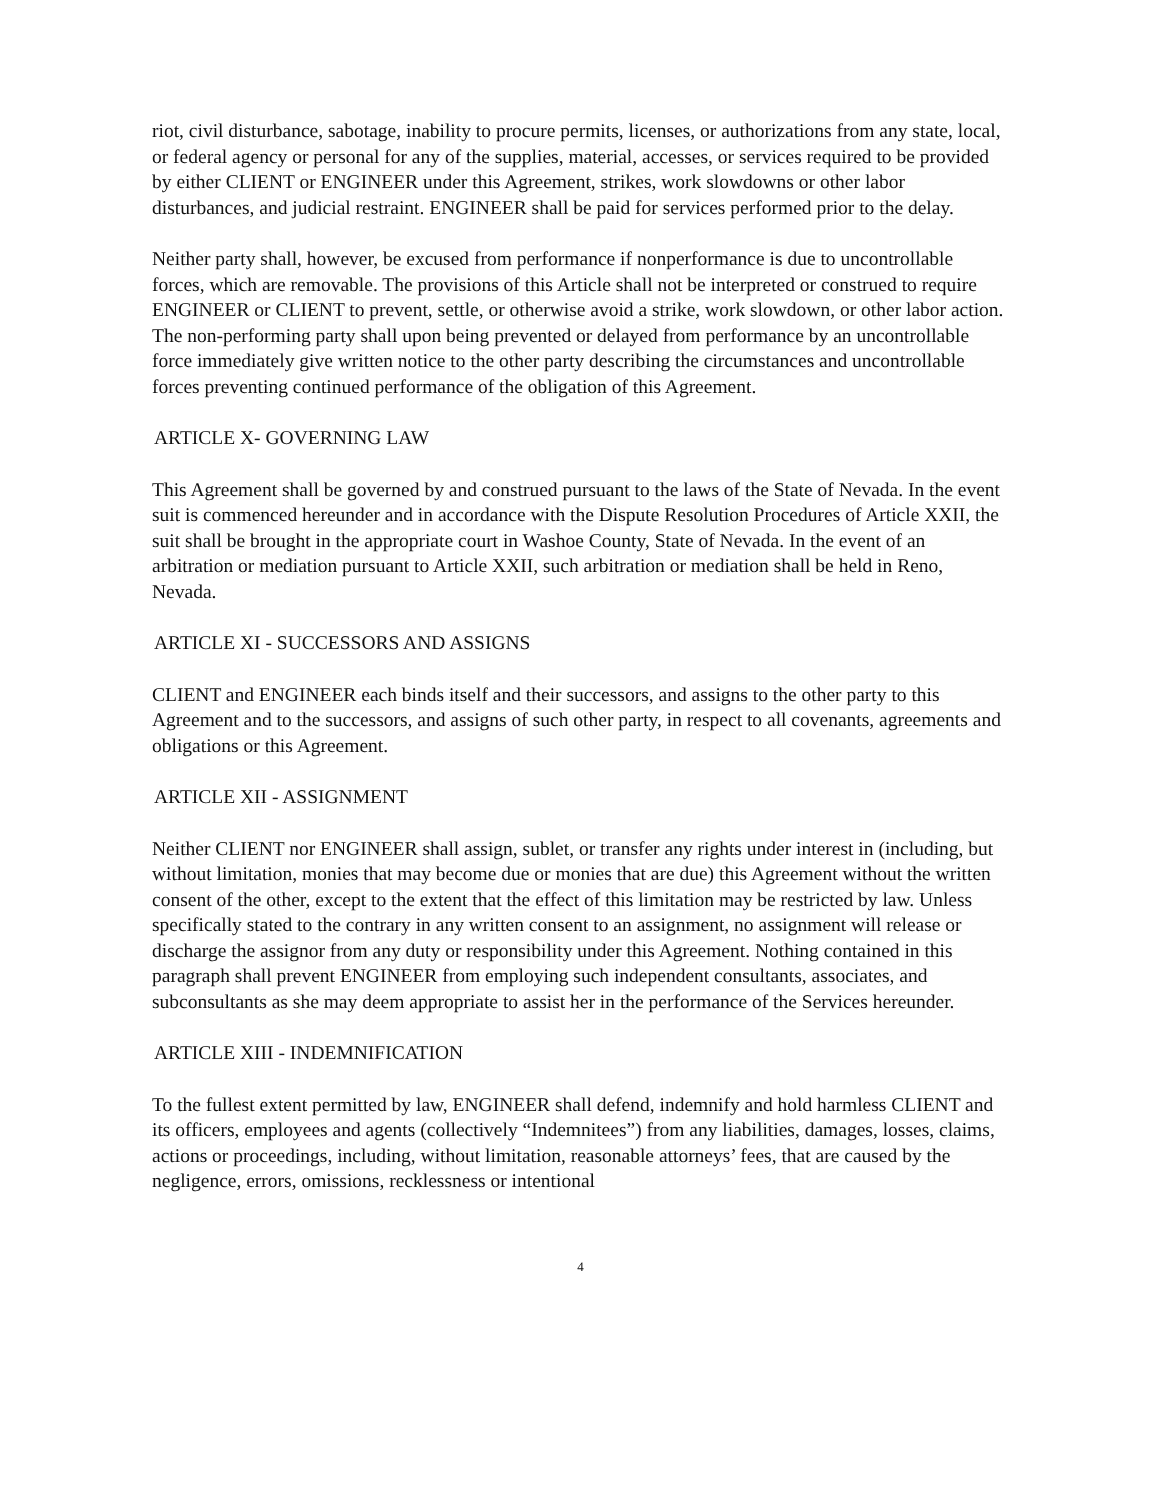riot, civil disturbance, sabotage, inability to procure permits, licenses, or authorizations from any state, local, or federal agency or personal for any of the supplies, material, accesses, or services required to be provided by either CLIENT or ENGINEER under this Agreement, strikes, work slowdowns or other labor disturbances, and judicial restraint. ENGINEER shall be paid for services performed prior to the delay.
Neither party shall, however, be excused from performance if nonperformance is due to uncontrollable forces, which are removable. The provisions of this Article shall not be interpreted or construed to require ENGINEER or CLIENT to prevent, settle, or otherwise avoid a strike, work slowdown, or other labor action. The non-performing party shall upon being prevented or delayed from performance by an uncontrollable force immediately give written notice to the other party describing the circumstances and uncontrollable forces preventing continued performance of the obligation of this Agreement.
ARTICLE X- GOVERNING LAW
This Agreement shall be governed by and construed pursuant to the laws of the State of Nevada. In the event suit is commenced hereunder and in accordance with the Dispute Resolution Procedures of Article XXII, the suit shall be brought in the appropriate court in Washoe County, State of Nevada. In the event of an arbitration or mediation pursuant to Article XXII, such arbitration or mediation shall be held in Reno, Nevada.
ARTICLE XI - SUCCESSORS AND ASSIGNS
CLIENT and ENGINEER each binds itself and their successors, and assigns to the other party to this Agreement and to the successors, and assigns of such other party, in respect to all covenants, agreements and obligations or this Agreement.
ARTICLE XII - ASSIGNMENT
Neither CLIENT nor ENGINEER shall assign, sublet, or transfer any rights under interest in (including, but without limitation, monies that may become due or monies that are due) this Agreement without the written consent of the other, except to the extent that the effect of this limitation may be restricted by law. Unless specifically stated to the contrary in any written consent to an assignment, no assignment will release or discharge the assignor from any duty or responsibility under this Agreement. Nothing contained in this paragraph shall prevent ENGINEER from employing such independent consultants, associates, and subconsultants as she may deem appropriate to assist her in the performance of the Services hereunder.
ARTICLE XIII - INDEMNIFICATION
To the fullest extent permitted by law, ENGINEER shall defend, indemnify and hold harmless CLIENT and its officers, employees and agents (collectively “Indemnitees”) from any liabilities, damages, losses, claims, actions or proceedings, including, without limitation, reasonable attorneys’ fees, that are caused by the negligence, errors, omissions, recklessness or intentional
4